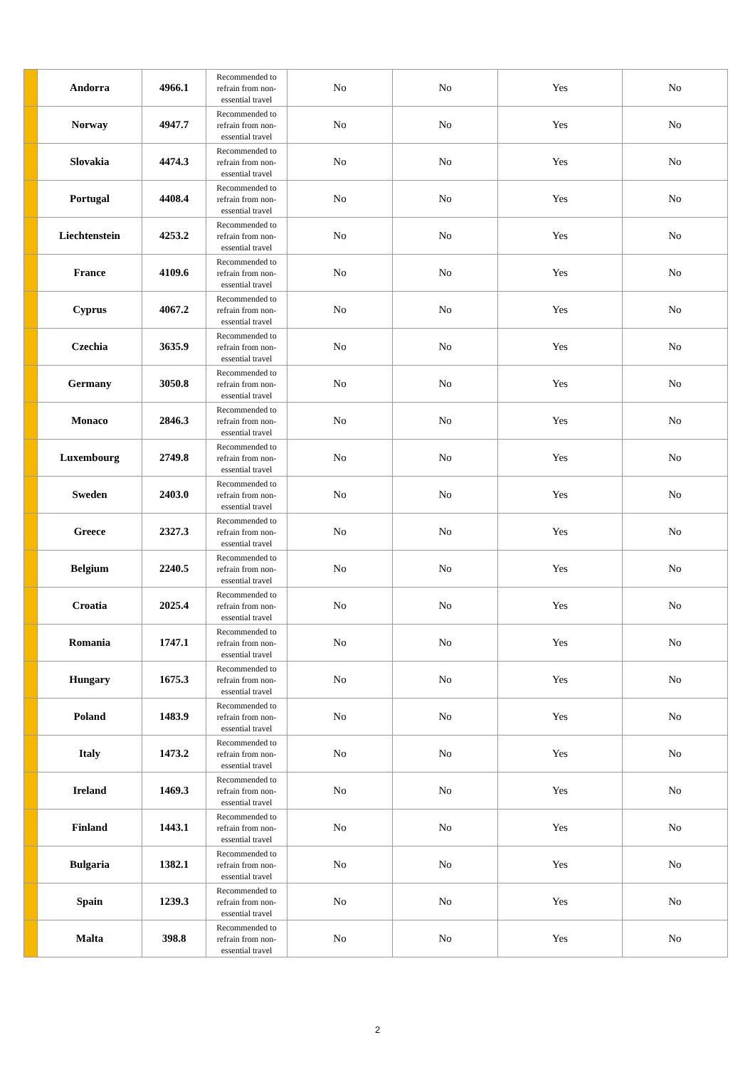| | Andorra | 4966.1 | Recommended to refrain from non-essential travel | No | No | Yes | No |
| | Norway | 4947.7 | Recommended to refrain from non-essential travel | No | No | Yes | No |
| | Slovakia | 4474.3 | Recommended to refrain from non-essential travel | No | No | Yes | No |
| | Portugal | 4408.4 | Recommended to refrain from non-essential travel | No | No | Yes | No |
| | Liechtenstein | 4253.2 | Recommended to refrain from non-essential travel | No | No | Yes | No |
| | France | 4109.6 | Recommended to refrain from non-essential travel | No | No | Yes | No |
| | Cyprus | 4067.2 | Recommended to refrain from non-essential travel | No | No | Yes | No |
| | Czechia | 3635.9 | Recommended to refrain from non-essential travel | No | No | Yes | No |
| | Germany | 3050.8 | Recommended to refrain from non-essential travel | No | No | Yes | No |
| | Monaco | 2846.3 | Recommended to refrain from non-essential travel | No | No | Yes | No |
| | Luxembourg | 2749.8 | Recommended to refrain from non-essential travel | No | No | Yes | No |
| | Sweden | 2403.0 | Recommended to refrain from non-essential travel | No | No | Yes | No |
| | Greece | 2327.3 | Recommended to refrain from non-essential travel | No | No | Yes | No |
| | Belgium | 2240.5 | Recommended to refrain from non-essential travel | No | No | Yes | No |
| | Croatia | 2025.4 | Recommended to refrain from non-essential travel | No | No | Yes | No |
| | Romania | 1747.1 | Recommended to refrain from non-essential travel | No | No | Yes | No |
| | Hungary | 1675.3 | Recommended to refrain from non-essential travel | No | No | Yes | No |
| | Poland | 1483.9 | Recommended to refrain from non-essential travel | No | No | Yes | No |
| | Italy | 1473.2 | Recommended to refrain from non-essential travel | No | No | Yes | No |
| | Ireland | 1469.3 | Recommended to refrain from non-essential travel | No | No | Yes | No |
| | Finland | 1443.1 | Recommended to refrain from non-essential travel | No | No | Yes | No |
| | Bulgaria | 1382.1 | Recommended to refrain from non-essential travel | No | No | Yes | No |
| | Spain | 1239.3 | Recommended to refrain from non-essential travel | No | No | Yes | No |
| | Malta | 398.8 | Recommended to refrain from non-essential travel | No | No | Yes | No |
2